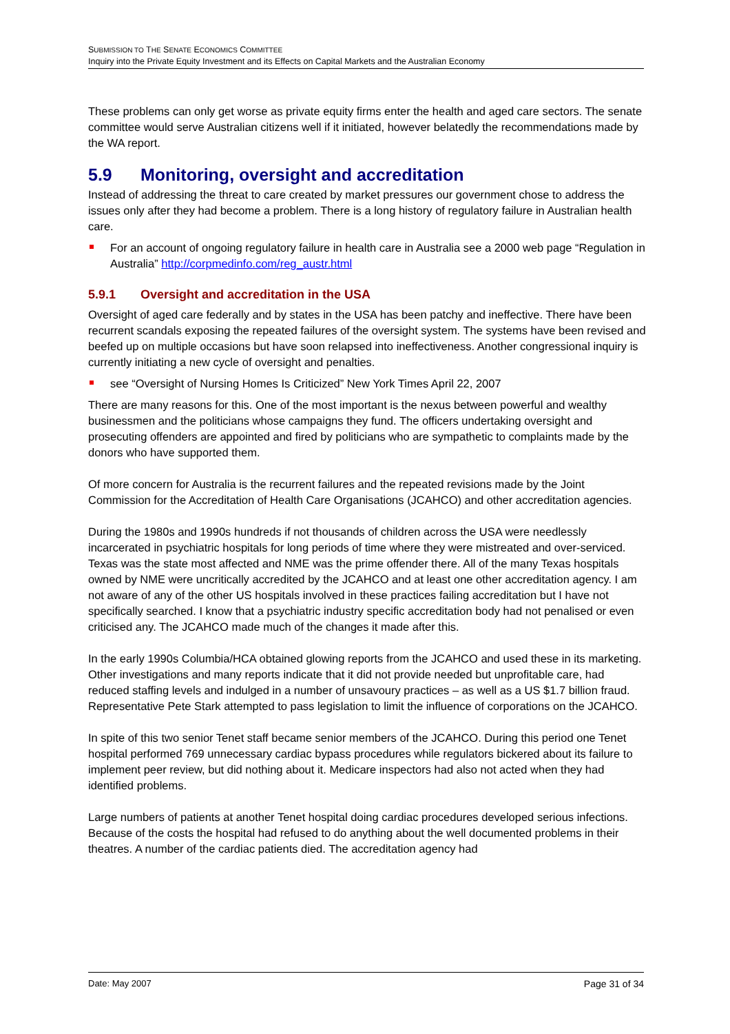SUBMISSION TO THE SENATE ECONOMICS COMMITTEE
Inquiry into the Private Equity Investment and its Effects on Capital Markets and the Australian Economy
These problems can only get worse as private equity firms enter the health and aged care sectors. The senate committee would serve Australian citizens well if it initiated, however belatedly the recommendations made by the WA report.
5.9 Monitoring, oversight and accreditation
Instead of addressing the threat to care created by market pressures our government chose to address the issues only after they had become a problem. There is a long history of regulatory failure in Australian health care.
For an account of ongoing regulatory failure in health care in Australia see a 2000 web page “Regulation in Australia” http://corpmedinfo.com/reg_austr.html
5.9.1 Oversight and accreditation in the USA
Oversight of aged care federally and by states in the USA has been patchy and ineffective. There have been recurrent scandals exposing the repeated failures of the oversight system. The systems have been revised and beefed up on multiple occasions but have soon relapsed into ineffectiveness. Another congressional inquiry is currently initiating a new cycle of oversight and penalties.
see “Oversight of Nursing Homes Is Criticized” New York Times April 22, 2007
There are many reasons for this. One of the most important is the nexus between powerful and wealthy businessmen and the politicians whose campaigns they fund. The officers undertaking oversight and prosecuting offenders are appointed and fired by politicians who are sympathetic to complaints made by the donors who have supported them.
Of more concern for Australia is the recurrent failures and the repeated revisions made by the Joint Commission for the Accreditation of Health Care Organisations (JCAHCO) and other accreditation agencies.
During the 1980s and 1990s hundreds if not thousands of children across the USA were needlessly incarcerated in psychiatric hospitals for long periods of time where they were mistreated and over-serviced. Texas was the state most affected and NME was the prime offender there. All of the many Texas hospitals owned by NME were uncritically accredited by the JCAHCO and at least one other accreditation agency. I am not aware of any of the other US hospitals involved in these practices failing accreditation but I have not specifically searched. I know that a psychiatric industry specific accreditation body had not penalised or even criticised any. The JCAHCO made much of the changes it made after this.
In the early 1990s Columbia/HCA obtained glowing reports from the JCAHCO and used these in its marketing. Other investigations and many reports indicate that it did not provide needed but unprofitable care, had reduced staffing levels and indulged in a number of unsavoury practices – as well as a US $1.7 billion fraud. Representative Pete Stark attempted to pass legislation to limit the influence of corporations on the JCAHCO.
In spite of this two senior Tenet staff became senior members of the JCAHCO. During this period one Tenet hospital performed 769 unnecessary cardiac bypass procedures while regulators bickered about its failure to implement peer review, but did nothing about it. Medicare inspectors had also not acted when they had identified problems.
Large numbers of patients at another Tenet hospital doing cardiac procedures developed serious infections. Because of the costs the hospital had refused to do anything about the well documented problems in their theatres. A number of the cardiac patients died. The accreditation agency had
Date: May 2007 Page 31 of 34